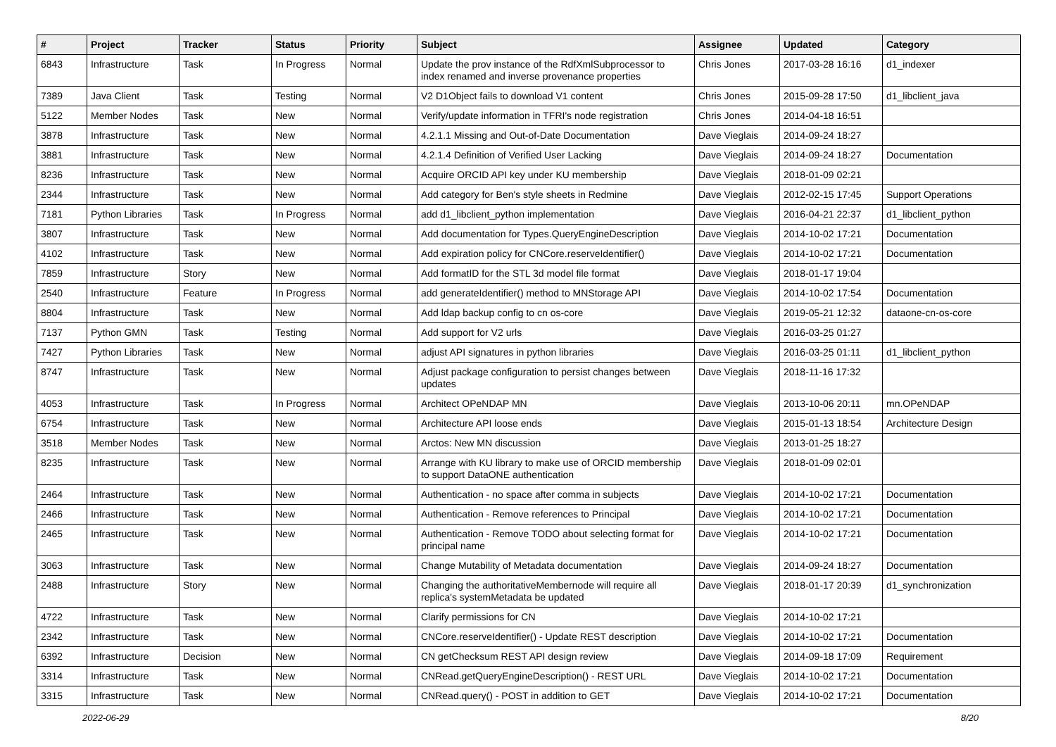| # | Project | Tracker | Status | Priority | Subject | Assignee | Updated | Category |
| --- | --- | --- | --- | --- | --- | --- | --- | --- |
| 6843 | Infrastructure | Task | In Progress | Normal | Update the prov instance of the RdfXmlSubprocessor to index renamed and inverse provenance properties | Chris Jones | 2017-03-28 16:16 | d1_indexer |
| 7389 | Java Client | Task | Testing | Normal | V2 D1Object fails to download V1 content | Chris Jones | 2015-09-28 17:50 | d1_libclient_java |
| 5122 | Member Nodes | Task | New | Normal | Verify/update information in TFRI's node registration | Chris Jones | 2014-04-18 16:51 | |
| 3878 | Infrastructure | Task | New | Normal | 4.2.1.1 Missing and Out-of-Date Documentation | Dave Vieglais | 2014-09-24 18:27 | |
| 3881 | Infrastructure | Task | New | Normal | 4.2.1.4 Definition of Verified User Lacking | Dave Vieglais | 2014-09-24 18:27 | Documentation |
| 8236 | Infrastructure | Task | New | Normal | Acquire ORCID API key under KU membership | Dave Vieglais | 2018-01-09 02:21 | |
| 2344 | Infrastructure | Task | New | Normal | Add category for Ben's style sheets in Redmine | Dave Vieglais | 2012-02-15 17:45 | Support Operations |
| 7181 | Python Libraries | Task | In Progress | Normal | add d1_libclient_python implementation | Dave Vieglais | 2016-04-21 22:37 | d1_libclient_python |
| 3807 | Infrastructure | Task | New | Normal | Add documentation for Types.QueryEngineDescription | Dave Vieglais | 2014-10-02 17:21 | Documentation |
| 4102 | Infrastructure | Task | New | Normal | Add expiration policy for CNCore.reserveIdentifier() | Dave Vieglais | 2014-10-02 17:21 | Documentation |
| 7859 | Infrastructure | Story | New | Normal | Add formatID for the STL 3d model file format | Dave Vieglais | 2018-01-17 19:04 | |
| 2540 | Infrastructure | Feature | In Progress | Normal | add generateIdentifier() method to MNStorage API | Dave Vieglais | 2014-10-02 17:54 | Documentation |
| 8804 | Infrastructure | Task | New | Normal | Add ldap backup config to cn os-core | Dave Vieglais | 2019-05-21 12:32 | dataone-cn-os-core |
| 7137 | Python GMN | Task | Testing | Normal | Add support for V2 urls | Dave Vieglais | 2016-03-25 01:27 | |
| 7427 | Python Libraries | Task | New | Normal | adjust API signatures in python libraries | Dave Vieglais | 2016-03-25 01:11 | d1_libclient_python |
| 8747 | Infrastructure | Task | New | Normal | Adjust package configuration to persist changes between updates | Dave Vieglais | 2018-11-16 17:32 | |
| 4053 | Infrastructure | Task | In Progress | Normal | Architect OPeNDAP MN | Dave Vieglais | 2013-10-06 20:11 | mn.OPeNDAP |
| 6754 | Infrastructure | Task | New | Normal | Architecture API loose ends | Dave Vieglais | 2015-01-13 18:54 | Architecture Design |
| 3518 | Member Nodes | Task | New | Normal | Arctos: New MN discussion | Dave Vieglais | 2013-01-25 18:27 | |
| 8235 | Infrastructure | Task | New | Normal | Arrange with KU library to make use of ORCID membership to support DataONE authentication | Dave Vieglais | 2018-01-09 02:01 | |
| 2464 | Infrastructure | Task | New | Normal | Authentication - no space after comma in subjects | Dave Vieglais | 2014-10-02 17:21 | Documentation |
| 2466 | Infrastructure | Task | New | Normal | Authentication - Remove references to Principal | Dave Vieglais | 2014-10-02 17:21 | Documentation |
| 2465 | Infrastructure | Task | New | Normal | Authentication - Remove TODO about selecting format for principal name | Dave Vieglais | 2014-10-02 17:21 | Documentation |
| 3063 | Infrastructure | Task | New | Normal | Change Mutability of Metadata documentation | Dave Vieglais | 2014-09-24 18:27 | Documentation |
| 2488 | Infrastructure | Story | New | Normal | Changing the authoritativeMembernode will require all replica's systemMetadata be updated | Dave Vieglais | 2018-01-17 20:39 | d1_synchronization |
| 4722 | Infrastructure | Task | New | Normal | Clarify permissions for CN | Dave Vieglais | 2014-10-02 17:21 | |
| 2342 | Infrastructure | Task | New | Normal | CNCore.reserveIdentifier() - Update REST description | Dave Vieglais | 2014-10-02 17:21 | Documentation |
| 6392 | Infrastructure | Decision | New | Normal | CN getChecksum REST API design review | Dave Vieglais | 2014-09-18 17:09 | Requirement |
| 3314 | Infrastructure | Task | New | Normal | CNRead.getQueryEngineDescription() - REST URL | Dave Vieglais | 2014-10-02 17:21 | Documentation |
| 3315 | Infrastructure | Task | New | Normal | CNRead.query() - POST in addition to GET | Dave Vieglais | 2014-10-02 17:21 | Documentation |
2022-06-29 8/20